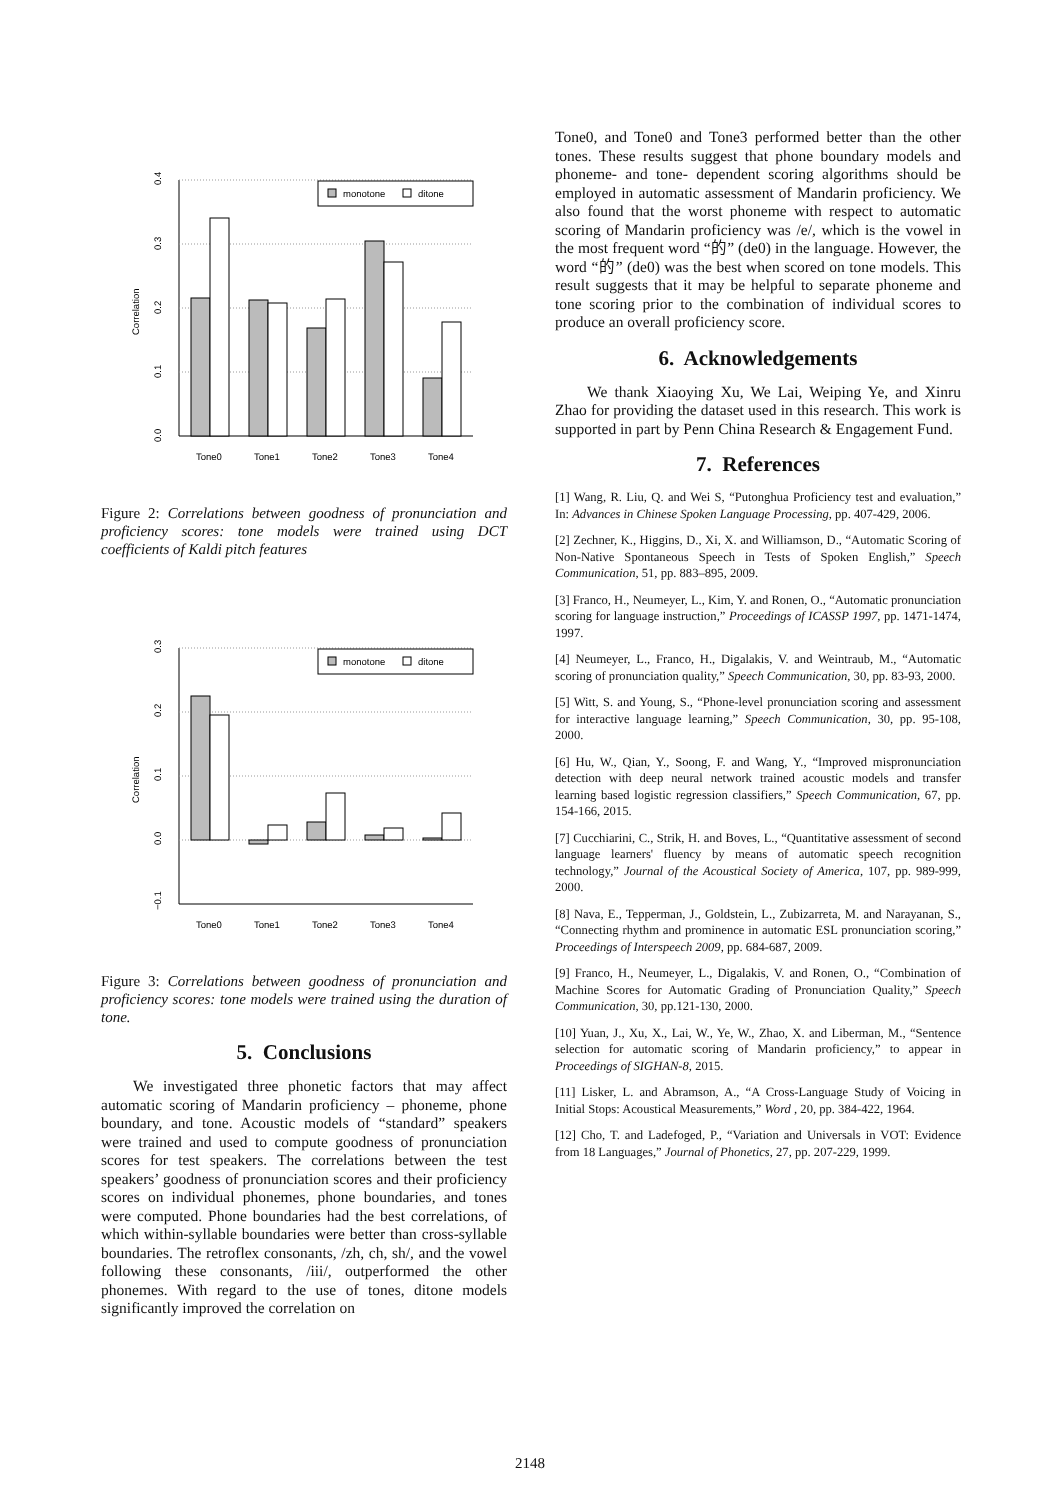0.4
0.3
0.2
0.1
0.0
Correlation
monotone
ditone
Tone0
Tone1
Tone2
Tone3
Tone4
Figure 2: Correlations between goodness of pronunciation and proficiency scores: tone models were trained using DCT coefficients of Kaldi pitch features
0.3
0.2
0.1
0.0
−0.1
Correlation
monotone
ditone
Tone0
Tone1
Tone2
Tone3
Tone4
Figure 3: Correlations between goodness of pronunciation and proficiency scores: tone models were trained using the duration of tone.
5. Conclusions
We investigated three phonetic factors that may affect automatic scoring of Mandarin proficiency – phoneme, phone boundary, and tone. Acoustic models of “standard” speakers were trained and used to compute goodness of pronunciation scores for test speakers. The correlations between the test speakers’ goodness of pronunciation scores and their proficiency scores on individual phonemes, phone boundaries, and tones were computed. Phone boundaries had the best correlations, of which within-syllable boundaries were better than cross-syllable boundaries. The retroflex consonants, /zh, ch, sh/, and the vowel following these consonants, /iii/, outperformed the other phonemes. With regard to the use of tones, ditone models significantly improved the correlation on
Tone0, and Tone0 and Tone3 performed better than the other tones. These results suggest that phone boundary models and phoneme- and tone- dependent scoring algorithms should be employed in automatic assessment of Mandarin proficiency. We also found that the worst phoneme with respect to automatic scoring of Mandarin proficiency was /e/, which is the vowel in the most frequent word “的” (de0) in the language. However, the word “的” (de0) was the best when scored on tone models. This result suggests that it may be helpful to separate phoneme and tone scoring prior to the combination of individual scores to produce an overall proficiency score.
6. Acknowledgements
We thank Xiaoying Xu, We Lai, Weiping Ye, and Xinru Zhao for providing the dataset used in this research. This work is supported in part by Penn China Research & Engagement Fund.
7. References
[1] Wang, R. Liu, Q. and Wei S, “Putonghua Proficiency test and evaluation,” In: Advances in Chinese Spoken Language Processing, pp. 407-429, 2006.
[2] Zechner, K., Higgins, D., Xi, X. and Williamson, D., “Automatic Scoring of Non-Native Spontaneous Speech in Tests of Spoken English,” Speech Communication, 51, pp. 883–895, 2009.
[3] Franco, H., Neumeyer, L., Kim, Y. and Ronen, O., “Automatic pronunciation scoring for language instruction,” Proceedings of ICASSP 1997, pp. 1471-1474, 1997.
[4] Neumeyer, L., Franco, H., Digalakis, V. and Weintraub, M., “Automatic scoring of pronunciation quality,” Speech Communication, 30, pp. 83-93, 2000.
[5] Witt, S. and Young, S., “Phone-level pronunciation scoring and assessment for interactive language learning,” Speech Communication, 30, pp. 95-108, 2000.
[6] Hu, W., Qian, Y., Soong, F. and Wang, Y., “Improved mispronunciation detection with deep neural network trained acoustic models and transfer learning based logistic regression classifiers,” Speech Communication, 67, pp. 154-166, 2015.
[7] Cucchiarini, C., Strik, H. and Boves, L., “Quantitative assessment of second language learners' fluency by means of automatic speech recognition technology,” Journal of the Acoustical Society of America, 107, pp. 989-999, 2000.
[8] Nava, E., Tepperman, J., Goldstein, L., Zubizarreta, M. and Narayanan, S., “Connecting rhythm and prominence in automatic ESL pronunciation scoring,” Proceedings of Interspeech 2009, pp. 684-687, 2009.
[9] Franco, H., Neumeyer, L., Digalakis, V. and Ronen, O., “Combination of Machine Scores for Automatic Grading of Pronunciation Quality,” Speech Communication, 30, pp.121-130, 2000.
[10] Yuan, J., Xu, X., Lai, W., Ye, W., Zhao, X. and Liberman, M., “Sentence selection for automatic scoring of Mandarin proficiency,” to appear in Proceedings of SIGHAN-8, 2015.
[11] Lisker, L. and Abramson, A., “A Cross-Language Study of Voicing in Initial Stops: Acoustical Measurements,” Word , 20, pp. 384-422, 1964.
[12] Cho, T. and Ladefoged, P., “Variation and Universals in VOT: Evidence from 18 Languages,” Journal of Phonetics, 27, pp. 207-229, 1999.
2148